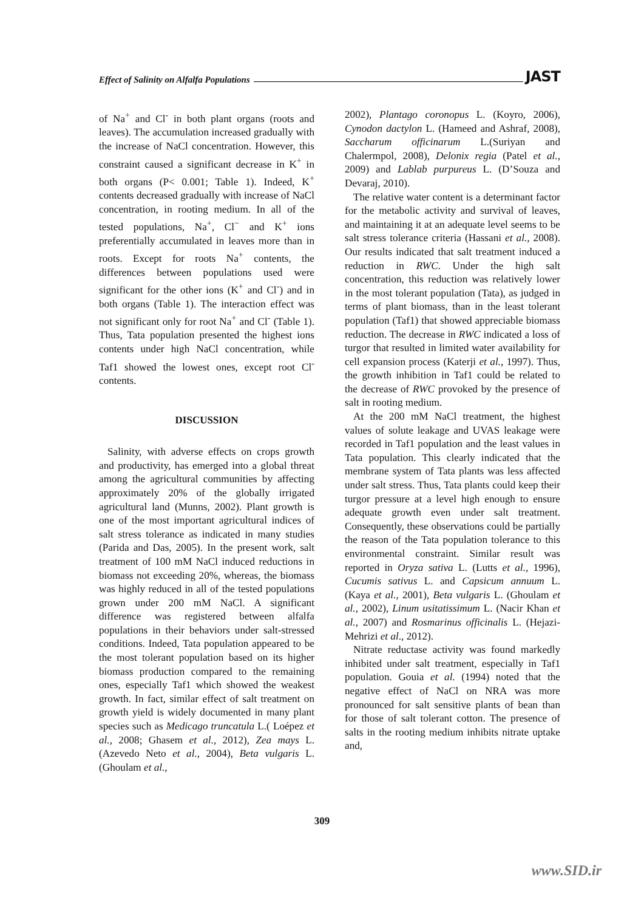Effect of Salinity on Alfalfa Populations JAST
of Na<sup>+</sup> and Cl<sup>-</sup> in both plant organs (roots and leaves). The accumulation increased gradually with the increase of NaCl concentration. However, this constraint caused a significant decrease in K<sup>+</sup> in both organs (P< 0.001; Table 1). Indeed, K<sup>+</sup> contents decreased gradually with increase of NaCl concentration, in rooting medium. In all of the tested populations, Na<sup>+</sup>, Cl<sup>−</sup> and K<sup>+</sup> ions preferentially accumulated in leaves more than in roots. Except for roots Na<sup>+</sup> contents, the differences between populations used were significant for the other ions (K<sup>+</sup> and Cl<sup>-</sup>) and in both organs (Table 1). The interaction effect was not significant only for root Na<sup>+</sup> and Cl<sup>-</sup> (Table 1). Thus, Tata population presented the highest ions contents under high NaCl concentration, while Taf1 showed the lowest ones, except root Cl<sup>-</sup> contents.
DISCUSSION
Salinity, with adverse effects on crops growth and productivity, has emerged into a global threat among the agricultural communities by affecting approximately 20% of the globally irrigated agricultural land (Munns, 2002). Plant growth is one of the most important agricultural indices of salt stress tolerance as indicated in many studies (Parida and Das, 2005). In the present work, salt treatment of 100 mM NaCl induced reductions in biomass not exceeding 20%, whereas, the biomass was highly reduced in all of the tested populations grown under 200 mM NaCl. A significant difference was registered between alfalfa populations in their behaviors under salt-stressed conditions. Indeed, Tata population appeared to be the most tolerant population based on its higher biomass production compared to the remaining ones, especially Taf1 which showed the weakest growth. In fact, similar effect of salt treatment on growth yield is widely documented in many plant species such as Medicago truncatula L.( Loépez et al., 2008; Ghasem et al., 2012), Zea mays L. (Azevedo Neto et al., 2004), Beta vulgaris L. (Ghoulam et al.,
2002), Plantago coronopus L. (Koyro, 2006), Cynodon dactylon L. (Hameed and Ashraf, 2008), Saccharum officinarum L.(Suriyan and Chalermpol, 2008), Delonix regia (Patel et al., 2009) and Lablab purpureus L. (D’Souza and Devaraj, 2010).
The relative water content is a determinant factor for the metabolic activity and survival of leaves, and maintaining it at an adequate level seems to be salt stress tolerance criteria (Hassani et al., 2008). Our results indicated that salt treatment induced a reduction in RWC. Under the high salt concentration, this reduction was relatively lower in the most tolerant population (Tata), as judged in terms of plant biomass, than in the least tolerant population (Taf1) that showed appreciable biomass reduction. The decrease in RWC indicated a loss of turgor that resulted in limited water availability for cell expansion process (Katerji et al., 1997). Thus, the growth inhibition in Taf1 could be related to the decrease of RWC provoked by the presence of salt in rooting medium.
At the 200 mM NaCl treatment, the highest values of solute leakage and UVAS leakage were recorded in Taf1 population and the least values in Tata population. This clearly indicated that the membrane system of Tata plants was less affected under salt stress. Thus, Tata plants could keep their turgor pressure at a level high enough to ensure adequate growth even under salt treatment. Consequently, these observations could be partially the reason of the Tata population tolerance to this environmental constraint. Similar result was reported in Oryza sativa L. (Lutts et al., 1996), Cucumis sativus L. and Capsicum annuum L. (Kaya et al., 2001), Beta vulgaris L. (Ghoulam et al., 2002), Linum usitatissimum L. (Nacir Khan et al., 2007) and Rosmarinus officinalis L. (Hejazi-Mehrizi et al., 2012).
Nitrate reductase activity was found markedly inhibited under salt treatment, especially in Taf1 population. Gouia et al. (1994) noted that the negative effect of NaCl on NRA was more pronounced for salt sensitive plants of bean than for those of salt tolerant cotton. The presence of salts in the rooting medium inhibits nitrate uptake and,
309
www.SID.ir